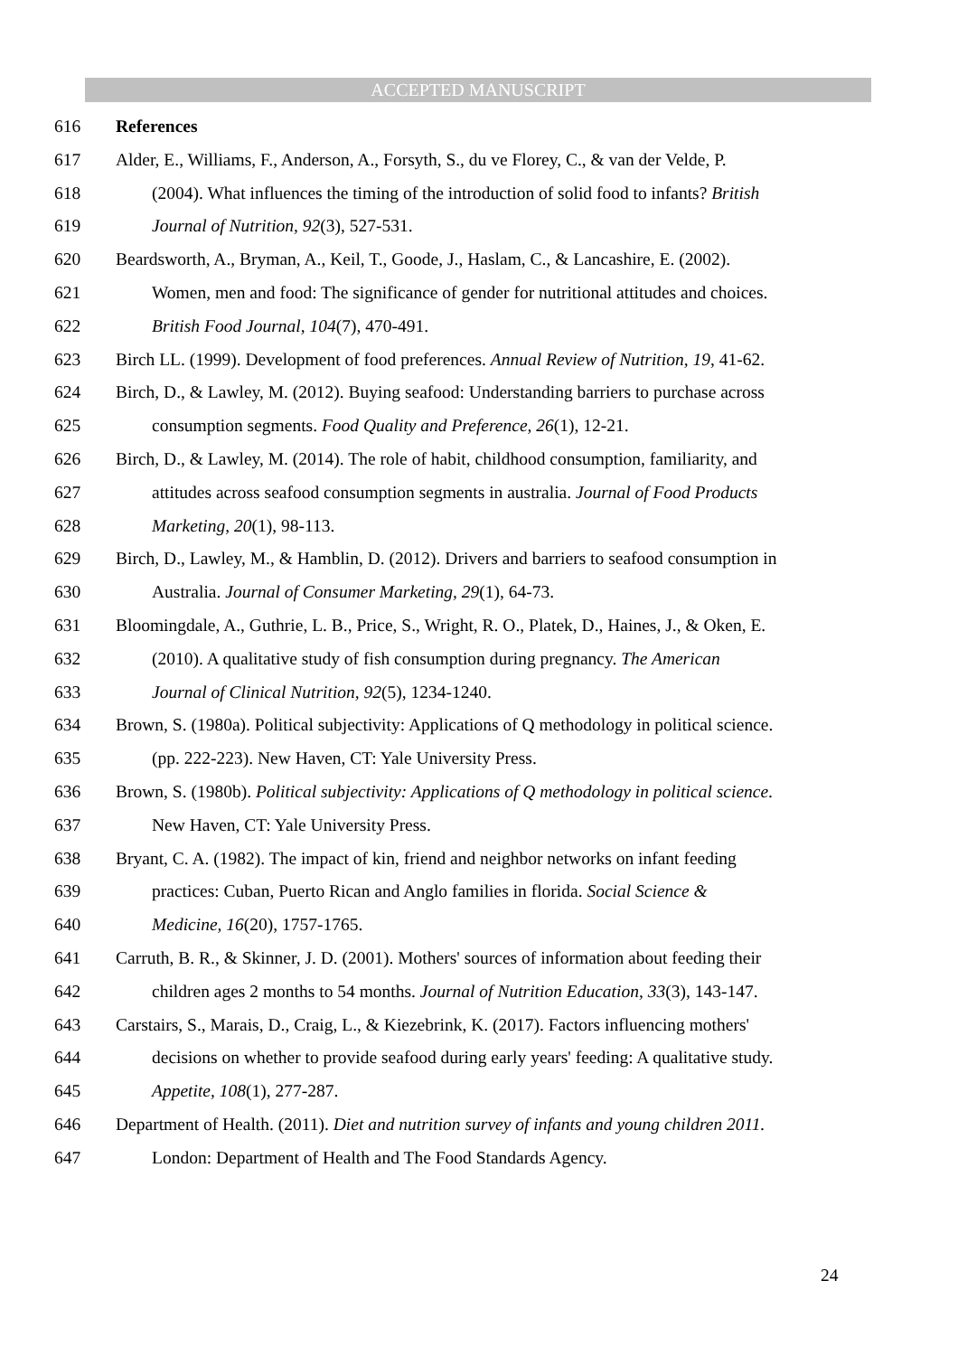ACCEPTED MANUSCRIPT
616 References
617 Alder, E., Williams, F., Anderson, A., Forsyth, S., du ve Florey, C., & van der Velde, P.
618 (2004). What influences the timing of the introduction of solid food to infants? British
619 Journal of Nutrition, 92(3), 527-531.
620 Beardsworth, A., Bryman, A., Keil, T., Goode, J., Haslam, C., & Lancashire, E. (2002).
621 Women, men and food: The significance of gender for nutritional attitudes and choices.
622 British Food Journal, 104(7), 470-491.
623 Birch LL. (1999). Development of food preferences. Annual Review of Nutrition, 19, 41-62.
624 Birch, D., & Lawley, M. (2012). Buying seafood: Understanding barriers to purchase across
625 consumption segments. Food Quality and Preference, 26(1), 12-21.
626 Birch, D., & Lawley, M. (2014). The role of habit, childhood consumption, familiarity, and
627 attitudes across seafood consumption segments in australia. Journal of Food Products
628 Marketing, 20(1), 98-113.
629 Birch, D., Lawley, M., & Hamblin, D. (2012). Drivers and barriers to seafood consumption in
630 Australia. Journal of Consumer Marketing, 29(1), 64-73.
631 Bloomingdale, A., Guthrie, L. B., Price, S., Wright, R. O., Platek, D., Haines, J., & Oken, E.
632 (2010). A qualitative study of fish consumption during pregnancy. The American
633 Journal of Clinical Nutrition, 92(5), 1234-1240.
634 Brown, S. (1980a). Political subjectivity: Applications of Q methodology in political science.
635 (pp. 222-223). New Haven, CT: Yale University Press.
636 Brown, S. (1980b). Political subjectivity: Applications of Q methodology in political science.
637 New Haven, CT: Yale University Press.
638 Bryant, C. A. (1982). The impact of kin, friend and neighbor networks on infant feeding
639 practices: Cuban, Puerto Rican and Anglo families in florida. Social Science &
640 Medicine, 16(20), 1757-1765.
641 Carruth, B. R., & Skinner, J. D. (2001). Mothers' sources of information about feeding their
642 children ages 2 months to 54 months. Journal of Nutrition Education, 33(3), 143-147.
643 Carstairs, S., Marais, D., Craig, L., & Kiezebrink, K. (2017). Factors influencing mothers'
644 decisions on whether to provide seafood during early years' feeding: A qualitative study.
645 Appetite, 108(1), 277-287.
646 Department of Health. (2011). Diet and nutrition survey of infants and young children 2011.
647 London: Department of Health and The Food Standards Agency.
24